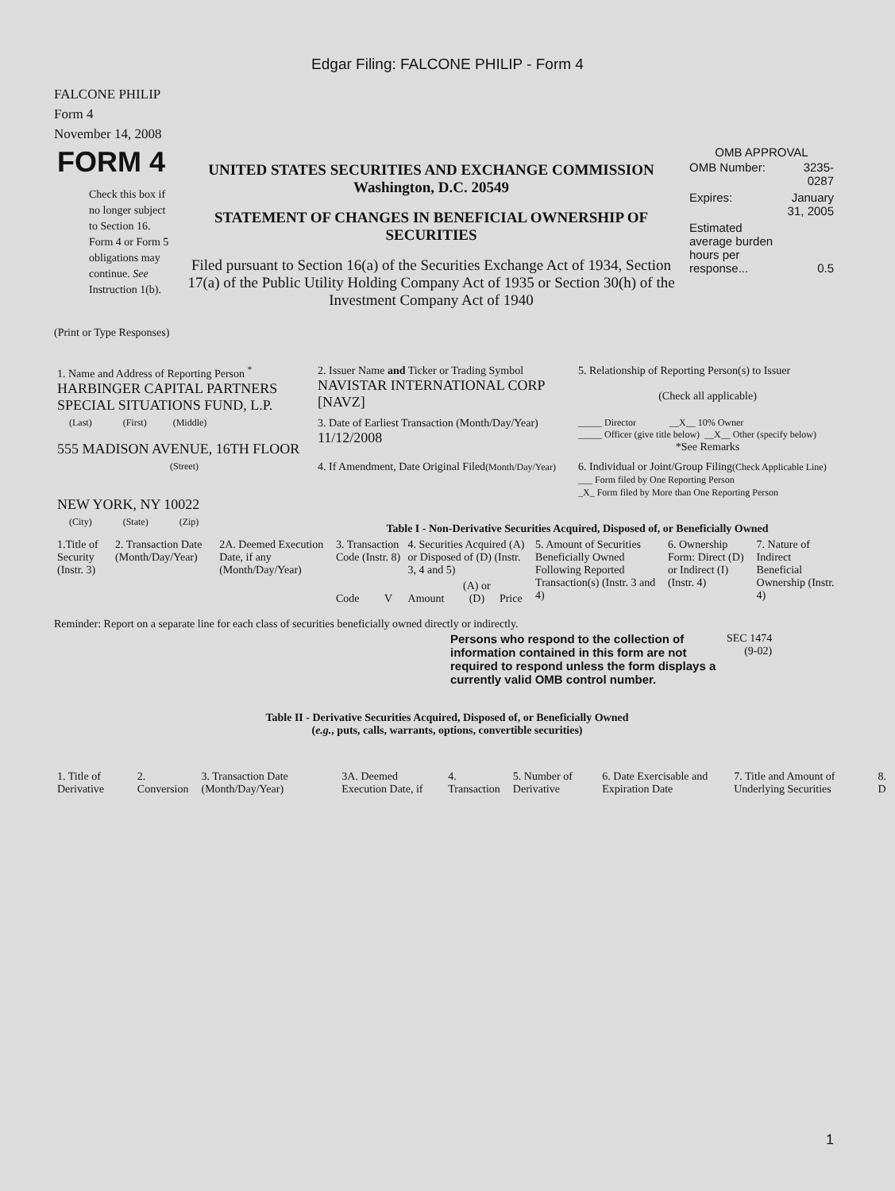Edgar Filing: FALCONE PHILIP - Form 4
FALCONE PHILIP
Form 4
November 14, 2008
| FORM 4 Check this box if no longer subject to Section 16. Form 4 or Form 5 obligations may continue. See Instruction 1(b). | UNITED STATES SECURITIES AND EXCHANGE COMMISSION Washington, D.C. 20549 STATEMENT OF CHANGES IN BENEFICIAL OWNERSHIP OF SECURITIES Filed pursuant to Section 16(a) of the Securities Exchange Act of 1934, Section 17(a) of the Public Utility Holding Company Act of 1935 or Section 30(h) of the Investment Company Act of 1940 | OMB APPROVAL / OMB Number: / 3235-0287 / / Expires: / January 31, 2005 / / Estimated average burden hours per response... / 0.5 / |
(Print or Type Responses)
| 1. Name and Address of Reporting Person <sup>*</sup> HARBINGER CAPITAL PARTNERS SPECIAL SITUATIONS FUND, L.P. | 2. Issuer Name and Ticker or Trading Symbol NAVISTAR INTERNATIONAL CORP [NAVZ] | 5. Relationship of Reporting Person(s) to Issuer (Check all applicable) |
| (Last) (First) (Middle) 555 MADISON AVENUE, 16TH FLOOR | 3. Date of Earliest Transaction (Month/Day/Year) 11/12/2008 | _____ Director __X__ 10% Owner _____ Officer (give title below) __X__ Other (specify below) *See Remarks |
| (Street) NEW YORK, NY 10022 | 4. If Amendment, Date Original Filed (Month/Day/Year) | 6. Individual or Joint/Group Filing (Check Applicable Line) ___ Form filed by One Reporting Person _X_ Form filed by More than One Reporting Person |
| (City) (State) (Zip) | Table I - Non-Derivative Securities Acquired, Disposed of, or Beneficially Owned | |
| 1.Title of Security (Instr. 3) | 2. Transaction Date (Month/Day/Year) | 2A. Deemed Execution Date, if any (Month/Day/Year) | 3. Transaction Code (Instr. 8) | | 4. Securities Acquired (A) or Disposed of (D) (Instr. 3, 4 and 5) | | | 5. Amount of Securities Beneficially Owned Following Reported Transaction(s) (Instr. 3 and 4) | 6. Ownership Form: Direct (D) or Indirect (I) (Instr. 4) | 7. Nature of Indirect Beneficial Ownership (Instr. 4) |
| | | | Code | V | Amount | (A) or (D) | Price | | | |
Reminder: Report on a separate line for each class of securities beneficially owned directly or indirectly.
| Persons who respond to the collection of information contained in this form are not required to respond unless the form displays a currently valid OMB control number. | SEC 1474 (9-02) |
Table II - Derivative Securities Acquired, Disposed of, or Beneficially Owned
(e.g., puts, calls, warrants, options, convertible securities)
| 1. Title of Derivative | 2. Conversion | 3. Transaction Date (Month/Day/Year) | 3A. Deemed Execution Date, if | 4. Transaction | 5. Number of Derivative | 6. Date Exercisable and Expiration Date | 7. Title and Amount of Underlying Securities | 8. D |
1